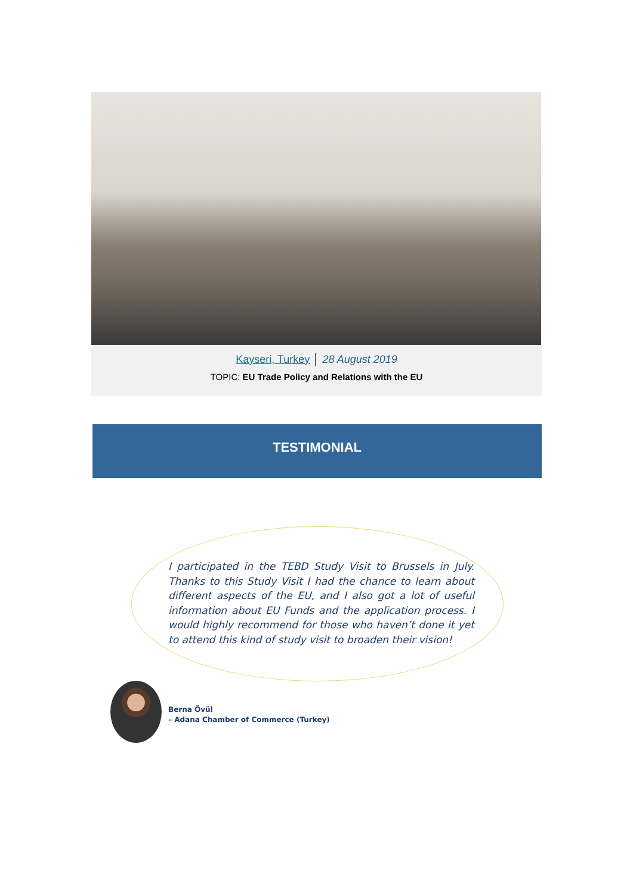Kayseri, Turkey │ 28 August 2019
TOPIC: EU Trade Policy and Relations with the EU
TESTIMONIAL
I participated in the TEBD Study Visit to Brussels in July. Thanks to this Study Visit I had the chance to learn about different aspects of the EU, and I also got a lot of useful information about EU Funds and the application process. I would highly recommend for those who haven’t done it yet to attend this kind of study visit to broaden their vision!
Berna Övül
– Adana Chamber of Commerce (Turkey)